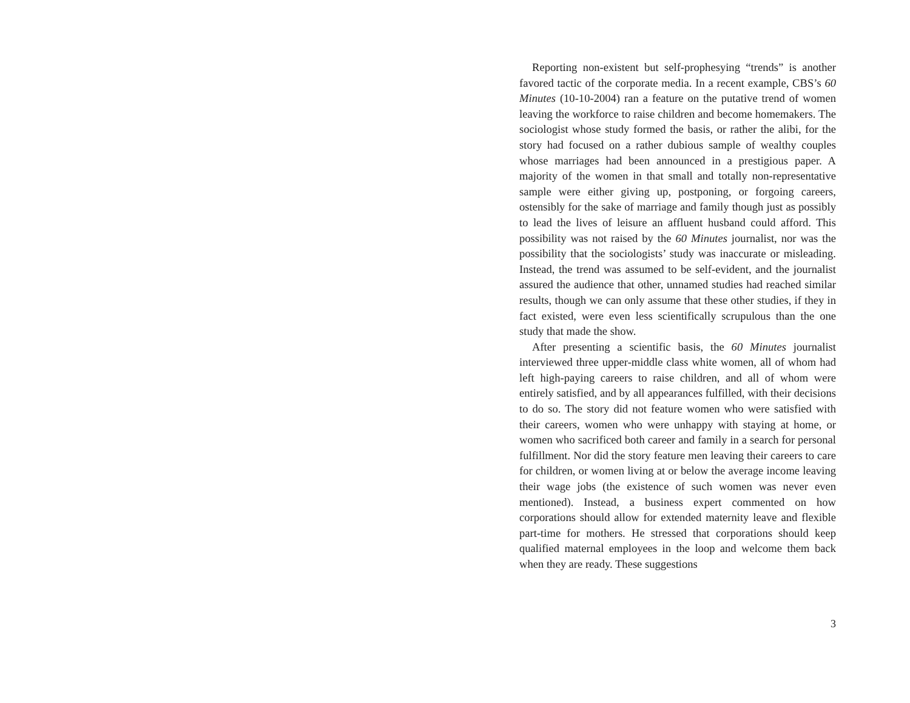Reporting non-existent but self-prophesying “trends” is another favored tactic of the corporate media. In a recent example, CBS’s 60 Minutes (10-10-2004) ran a feature on the putative trend of women leaving the workforce to raise children and become homemakers. The sociologist whose study formed the basis, or rather the alibi, for the story had focused on a rather dubious sample of wealthy couples whose marriages had been announced in a prestigious paper. A majority of the women in that small and totally non-representative sample were either giving up, postponing, or forgoing careers, ostensibly for the sake of marriage and family though just as possibly to lead the lives of leisure an affluent husband could afford. This possibility was not raised by the 60 Minutes journalist, nor was the possibility that the sociologists’ study was inaccurate or misleading. Instead, the trend was assumed to be self-evident, and the journalist assured the audience that other, unnamed studies had reached similar results, though we can only assume that these other studies, if they in fact existed, were even less scientifically scrupulous than the one study that made the show.
After presenting a scientific basis, the 60 Minutes journalist interviewed three upper-middle class white women, all of whom had left high-paying careers to raise children, and all of whom were entirely satisfied, and by all appearances fulfilled, with their decisions to do so. The story did not feature women who were satisfied with their careers, women who were unhappy with staying at home, or women who sacrificed both career and family in a search for personal fulfillment. Nor did the story feature men leaving their careers to care for children, or women living at or below the average income leaving their wage jobs (the existence of such women was never even mentioned). Instead, a business expert commented on how corporations should allow for extended maternity leave and flexible part-time for mothers. He stressed that corporations should keep qualified maternal employees in the loop and welcome them back when they are ready. These suggestions
3